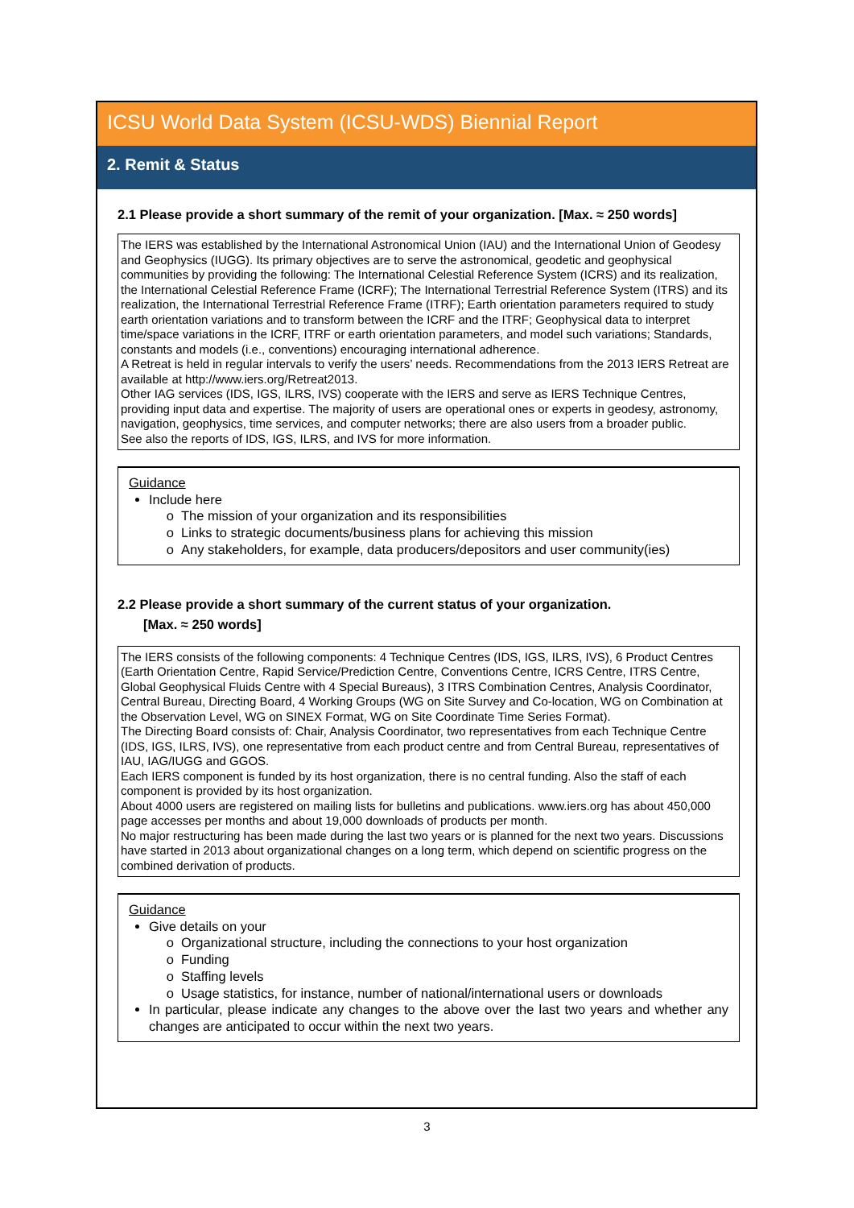ICSU World Data System (ICSU-WDS) Biennial Report
2. Remit & Status
2.1 Please provide a short summary of the remit of your organization. [Max. ≈ 250 words]
The IERS was established by the International Astronomical Union (IAU) and the International Union of Geodesy and Geophysics (IUGG). Its primary objectives are to serve the astronomical, geodetic and geophysical communities by providing the following: The International Celestial Reference System (ICRS) and its realization, the International Celestial Reference Frame (ICRF); The International Terrestrial Reference System (ITRS) and its realization, the International Terrestrial Reference Frame (ITRF); Earth orientation parameters required to study earth orientation variations and to transform between the ICRF and the ITRF; Geophysical data to interpret time/space variations in the ICRF, ITRF or earth orientation parameters, and model such variations; Standards, constants and models (i.e., conventions) encouraging international adherence.
A Retreat is held in regular intervals to verify the users’ needs. Recommendations from the 2013 IERS Retreat are available at http://www.iers.org/Retreat2013.
Other IAG services (IDS, IGS, ILRS, IVS) cooperate with the IERS and serve as IERS Technique Centres, providing input data and expertise. The majority of users are operational ones or experts in geodesy, astronomy, navigation, geophysics, time services, and computer networks; there are also users from a broader public.
See also the reports of IDS, IGS, ILRS, and IVS for more information.
Guidance
Include here
The mission of your organization and its responsibilities
Links to strategic documents/business plans for achieving this mission
Any stakeholders, for example, data producers/depositors and user community(ies)
2.2 Please provide a short summary of the current status of your organization.
[Max. ≈ 250 words]
The IERS consists of the following components: 4 Technique Centres (IDS, IGS, ILRS, IVS), 6 Product Centres (Earth Orientation Centre, Rapid Service/Prediction Centre, Conventions Centre, ICRS Centre, ITRS Centre, Global Geophysical Fluids Centre with 4 Special Bureaus), 3 ITRS Combination Centres, Analysis Coordinator, Central Bureau, Directing Board, 4 Working Groups (WG on Site Survey and Co-location, WG on Combination at the Observation Level, WG on SINEX Format, WG on Site Coordinate Time Series Format).
The Directing Board consists of: Chair, Analysis Coordinator, two representatives from each Technique Centre (IDS, IGS, ILRS, IVS), one representative from each product centre and from Central Bureau, representatives of IAU, IAG/IUGG and GGOS.
Each IERS component is funded by its host organization, there is no central funding. Also the staff of each component is provided by its host organization.
About 4000 users are registered on mailing lists for bulletins and publications. www.iers.org has about 450,000 page accesses per months and about 19,000 downloads of products per month.
No major restructuring has been made during the last two years or is planned for the next two years. Discussions have started in 2013 about organizational changes on a long term, which depend on scientific progress on the combined derivation of products.
Guidance
Give details on your
Organizational structure, including the connections to your host organization
Funding
Staffing levels
Usage statistics, for instance, number of national/international users or downloads
In particular, please indicate any changes to the above over the last two years and whether any changes are anticipated to occur within the next two years.
3